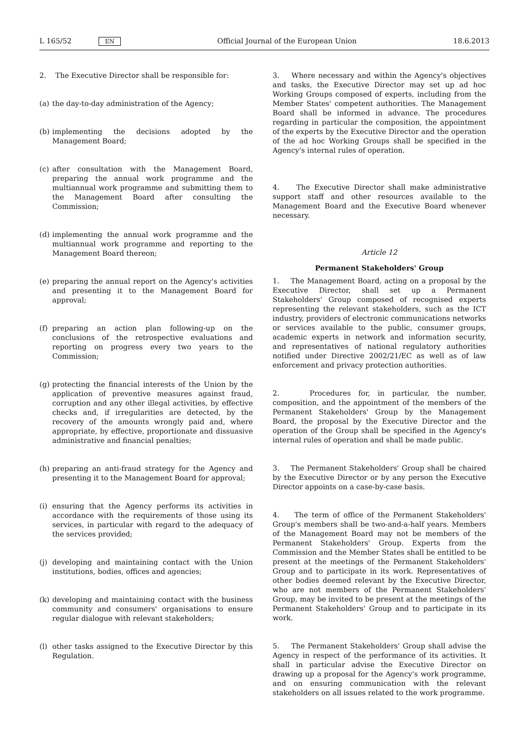L 165/52 EN Official Journal of the European Union 18.6.2013
2. The Executive Director shall be responsible for:
(a) the day-to-day administration of the Agency;
(b) implementing the decisions adopted by the Management Board;
(c) after consultation with the Management Board, preparing the annual work programme and the multiannual work programme and submitting them to the Management Board after consulting the Commission;
(d) implementing the annual work programme and the multi­annual work programme and reporting to the Management Board thereon;
(e) preparing the annual report on the Agency's activities and presenting it to the Management Board for approval;
(f) preparing an action plan following-up on the conclusions of the retrospective evaluations and reporting on progress every two years to the Commission;
(g) protecting the financial interests of the Union by the appli­cation of preventive measures against fraud, corruption and any other illegal activities, by effective checks and, if irregu­larities are detected, by the recovery of the amounts wrongly paid and, where appropriate, by effective, propor­tionate and dissuasive administrative and financial penalties;
(h) preparing an anti-fraud strategy for the Agency and pres­enting it to the Management Board for approval;
(i) ensuring that the Agency performs its activities in accordance with the requirements of those using its services, in particular with regard to the adequacy of the services provided;
(j) developing and maintaining contact with the Union institu­tions, bodies, offices and agencies;
(k) developing and maintaining contact with the business community and consumers' organisations to ensure regular dialogue with relevant stakeholders;
(l) other tasks assigned to the Executive Director by this Regu­lation.
3. Where necessary and within the Agency's objectives and tasks, the Executive Director may set up ad hoc Working Groups composed of experts, including from the Member States' competent authorities. The Management Board shall be informed in advance. The procedures regarding in particular the composition, the appointment of the experts by the Executive Director and the operation of the ad hoc Working Groups shall be specified in the Agency's internal rules of operation.
4. The Executive Director shall make administrative support staff and other resources available to the Management Board and the Executive Board whenever necessary.
Article 12
Permanent Stakeholders' Group
1. The Management Board, acting on a proposal by the Executive Director, shall set up a Permanent Stakeholders' Group composed of recognised experts representing the relevant stakeholders, such as the ICT industry, providers of electronic communications networks or services available to the public, consumer groups, academic experts in network and information security, and representatives of national regu­latory authorities notified under Directive 2002/21/EC as well as of law enforcement and privacy protection authorities.
2. Procedures for, in particular, the number, composition, and the appointment of the members of the Permanent Stake­holders' Group by the Management Board, the proposal by the Executive Director and the operation of the Group shall be specified in the Agency's internal rules of operation and shall be made public.
3. The Permanent Stakeholders' Group shall be chaired by the Executive Director or by any person the Executive Director appoints on a case-by-case basis.
4. The term of office of the Permanent Stakeholders' Group's members shall be two-and-a-half years. Members of the Management Board may not be members of the Permanent Stakeholders' Group. Experts from the Commission and the Member States shall be entitled to be present at the meetings of the Permanent Stakeholders' Group and to participate in its work. Representatives of other bodies deemed relevant by the Executive Director, who are not members of the Permanent Stakeholders' Group, may be invited to be present at the meetings of the Permanent Stakeholders' Group and to participate in its work.
5. The Permanent Stakeholders' Group shall advise the Agency in respect of the performance of its activities. It shall in particular advise the Executive Director on drawing up a proposal for the Agency's work programme, and on ensuring communication with the relevant stakeholders on all issues related to the work programme.